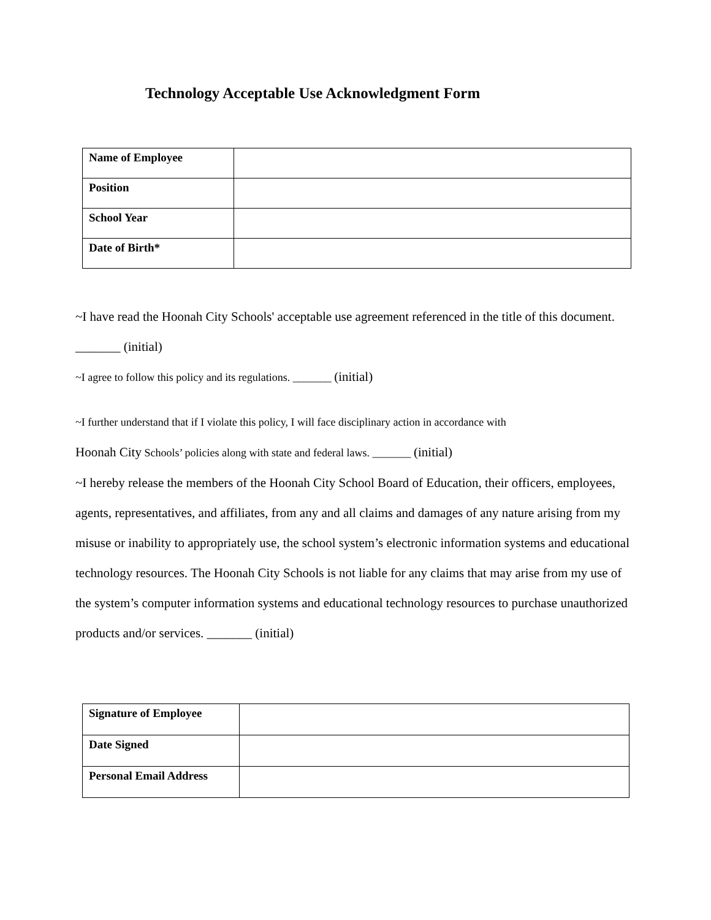Technology Acceptable Use Acknowledgment Form
| Name of Employee | |
| Position | |
| School Year | |
| Date of Birth* | |
~I have read the Hoonah City Schools' acceptable use agreement referenced in the title of this document. _______ (initial)
~I agree to follow this policy and its regulations. _______ (initial)
~I further understand that if I violate this policy, I will face disciplinary action in accordance with
Hoonah City Schools’ policies along with state and federal laws. _______ (initial)
~I hereby release the members of the Hoonah City School Board of Education, their officers, employees, agents, representatives, and affiliates, from any and all claims and damages of any nature arising from my misuse or inability to appropriately use, the school system’s electronic information systems and educational technology resources. The Hoonah City Schools is not liable for any claims that may arise from my use of the system’s computer information systems and educational technology resources to purchase unauthorized products and/or services. _______ (initial)
| Signature of Employee | |
| Date Signed | |
| Personal Email Address | |